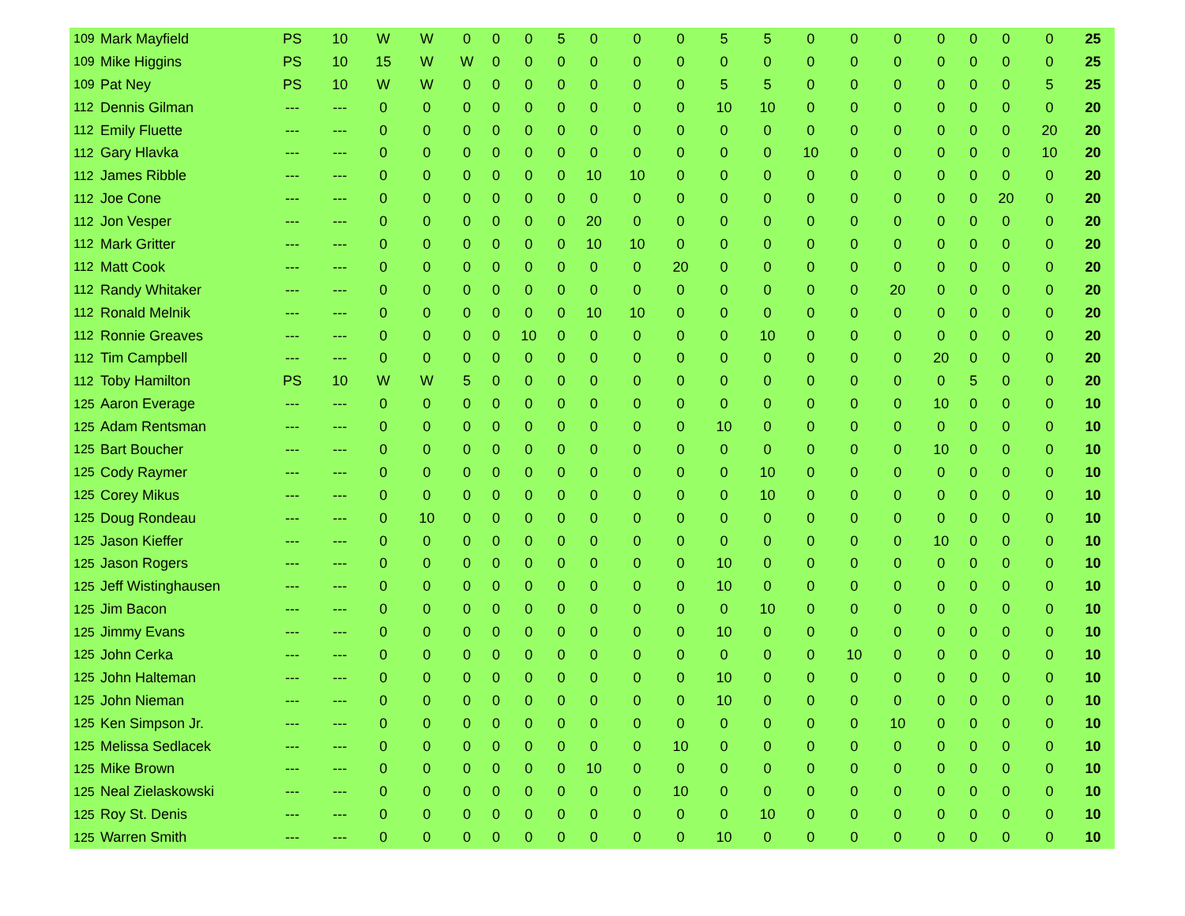| 109 | Mark Mayfield | PS | 10 | W | W | 0 | 0 | 0 | 5 | 0 | 0 | 0 | 5 | 5 | 0 | 0 | 0 | 0 | 0 | 0 | 0 | 25 |
| 109 | Mike Higgins | PS | 10 | 15 | W | W | 0 | 0 | 0 | 0 | 0 | 0 | 0 | 0 | 0 | 0 | 0 | 0 | 0 | 0 | 0 | 25 |
| 109 | Pat Ney | PS | 10 | W | W | 0 | 0 | 0 | 0 | 0 | 0 | 0 | 5 | 5 | 0 | 0 | 0 | 0 | 0 | 0 | 5 | 25 |
| 112 | Dennis Gilman | --- | --- | 0 | 0 | 0 | 0 | 0 | 0 | 0 | 0 | 0 | 10 | 10 | 0 | 0 | 0 | 0 | 0 | 0 | 0 | 20 |
| 112 | Emily Fluette | --- | --- | 0 | 0 | 0 | 0 | 0 | 0 | 0 | 0 | 0 | 0 | 0 | 0 | 0 | 0 | 0 | 0 | 0 | 20 | 20 |
| 112 | Gary Hlavka | --- | --- | 0 | 0 | 0 | 0 | 0 | 0 | 0 | 0 | 0 | 0 | 0 | 10 | 0 | 0 | 0 | 0 | 0 | 10 | 20 |
| 112 | James Ribble | --- | --- | 0 | 0 | 0 | 0 | 0 | 0 | 10 | 10 | 0 | 0 | 0 | 0 | 0 | 0 | 0 | 0 | 0 | 0 | 20 |
| 112 | Joe Cone | --- | --- | 0 | 0 | 0 | 0 | 0 | 0 | 0 | 0 | 0 | 0 | 0 | 0 | 0 | 0 | 0 | 0 | 20 | 0 | 20 |
| 112 | Jon Vesper | --- | --- | 0 | 0 | 0 | 0 | 0 | 0 | 20 | 0 | 0 | 0 | 0 | 0 | 0 | 0 | 0 | 0 | 0 | 0 | 20 |
| 112 | Mark Gritter | --- | --- | 0 | 0 | 0 | 0 | 0 | 0 | 10 | 10 | 0 | 0 | 0 | 0 | 0 | 0 | 0 | 0 | 0 | 0 | 20 |
| 112 | Matt Cook | --- | --- | 0 | 0 | 0 | 0 | 0 | 0 | 0 | 0 | 20 | 0 | 0 | 0 | 0 | 0 | 0 | 0 | 0 | 0 | 20 |
| 112 | Randy Whitaker | --- | --- | 0 | 0 | 0 | 0 | 0 | 0 | 0 | 0 | 0 | 0 | 0 | 0 | 0 | 20 | 0 | 0 | 0 | 0 | 20 |
| 112 | Ronald Melnik | --- | --- | 0 | 0 | 0 | 0 | 0 | 0 | 10 | 10 | 0 | 0 | 0 | 0 | 0 | 0 | 0 | 0 | 0 | 0 | 20 |
| 112 | Ronnie Greaves | --- | --- | 0 | 0 | 0 | 0 | 10 | 0 | 0 | 0 | 0 | 0 | 10 | 0 | 0 | 0 | 0 | 0 | 0 | 0 | 20 |
| 112 | Tim Campbell | --- | --- | 0 | 0 | 0 | 0 | 0 | 0 | 0 | 0 | 0 | 0 | 0 | 0 | 0 | 0 | 20 | 0 | 0 | 0 | 20 |
| 112 | Toby Hamilton | PS | 10 | W | W | 5 | 0 | 0 | 0 | 0 | 0 | 0 | 0 | 0 | 0 | 0 | 0 | 0 | 5 | 0 | 0 | 20 |
| 125 | Aaron Everage | --- | --- | 0 | 0 | 0 | 0 | 0 | 0 | 0 | 0 | 0 | 0 | 0 | 0 | 0 | 0 | 10 | 0 | 0 | 0 | 10 |
| 125 | Adam Rentsman | --- | --- | 0 | 0 | 0 | 0 | 0 | 0 | 0 | 0 | 0 | 10 | 0 | 0 | 0 | 0 | 0 | 0 | 0 | 0 | 10 |
| 125 | Bart Boucher | --- | --- | 0 | 0 | 0 | 0 | 0 | 0 | 0 | 0 | 0 | 0 | 0 | 0 | 0 | 0 | 10 | 0 | 0 | 0 | 10 |
| 125 | Cody Raymer | --- | --- | 0 | 0 | 0 | 0 | 0 | 0 | 0 | 0 | 0 | 0 | 10 | 0 | 0 | 0 | 0 | 0 | 0 | 0 | 10 |
| 125 | Corey Mikus | --- | --- | 0 | 0 | 0 | 0 | 0 | 0 | 0 | 0 | 0 | 0 | 10 | 0 | 0 | 0 | 0 | 0 | 0 | 0 | 10 |
| 125 | Doug Rondeau | --- | --- | 0 | 10 | 0 | 0 | 0 | 0 | 0 | 0 | 0 | 0 | 0 | 0 | 0 | 0 | 0 | 0 | 0 | 0 | 10 |
| 125 | Jason Kieffer | --- | --- | 0 | 0 | 0 | 0 | 0 | 0 | 0 | 0 | 0 | 0 | 0 | 0 | 0 | 0 | 10 | 0 | 0 | 0 | 10 |
| 125 | Jason Rogers | --- | --- | 0 | 0 | 0 | 0 | 0 | 0 | 0 | 0 | 0 | 10 | 0 | 0 | 0 | 0 | 0 | 0 | 0 | 0 | 10 |
| 125 | Jeff Wistinghausen | --- | --- | 0 | 0 | 0 | 0 | 0 | 0 | 0 | 0 | 0 | 10 | 0 | 0 | 0 | 0 | 0 | 0 | 0 | 0 | 10 |
| 125 | Jim Bacon | --- | --- | 0 | 0 | 0 | 0 | 0 | 0 | 0 | 0 | 0 | 0 | 10 | 0 | 0 | 0 | 0 | 0 | 0 | 0 | 10 |
| 125 | Jimmy Evans | --- | --- | 0 | 0 | 0 | 0 | 0 | 0 | 0 | 0 | 0 | 10 | 0 | 0 | 0 | 0 | 0 | 0 | 0 | 0 | 10 |
| 125 | John Cerka | --- | --- | 0 | 0 | 0 | 0 | 0 | 0 | 0 | 0 | 0 | 0 | 0 | 0 | 10 | 0 | 0 | 0 | 0 | 0 | 10 |
| 125 | John Halteman | --- | --- | 0 | 0 | 0 | 0 | 0 | 0 | 0 | 0 | 0 | 10 | 0 | 0 | 0 | 0 | 0 | 0 | 0 | 0 | 10 |
| 125 | John Nieman | --- | --- | 0 | 0 | 0 | 0 | 0 | 0 | 0 | 0 | 0 | 10 | 0 | 0 | 0 | 0 | 0 | 0 | 0 | 0 | 10 |
| 125 | Ken Simpson Jr. | --- | --- | 0 | 0 | 0 | 0 | 0 | 0 | 0 | 0 | 0 | 0 | 0 | 0 | 0 | 10 | 0 | 0 | 0 | 0 | 10 |
| 125 | Melissa Sedlacek | --- | --- | 0 | 0 | 0 | 0 | 0 | 0 | 0 | 0 | 10 | 0 | 0 | 0 | 0 | 0 | 0 | 0 | 0 | 0 | 10 |
| 125 | Mike Brown | --- | --- | 0 | 0 | 0 | 0 | 0 | 0 | 10 | 0 | 0 | 0 | 0 | 0 | 0 | 0 | 0 | 0 | 0 | 0 | 10 |
| 125 | Neal Zielaskowski | --- | --- | 0 | 0 | 0 | 0 | 0 | 0 | 0 | 0 | 10 | 0 | 0 | 0 | 0 | 0 | 0 | 0 | 0 | 0 | 10 |
| 125 | Roy St. Denis | --- | --- | 0 | 0 | 0 | 0 | 0 | 0 | 0 | 0 | 0 | 0 | 10 | 0 | 0 | 0 | 0 | 0 | 0 | 0 | 10 |
| 125 | Warren Smith | --- | --- | 0 | 0 | 0 | 0 | 0 | 0 | 0 | 0 | 0 | 10 | 0 | 0 | 0 | 0 | 0 | 0 | 0 | 0 | 10 |